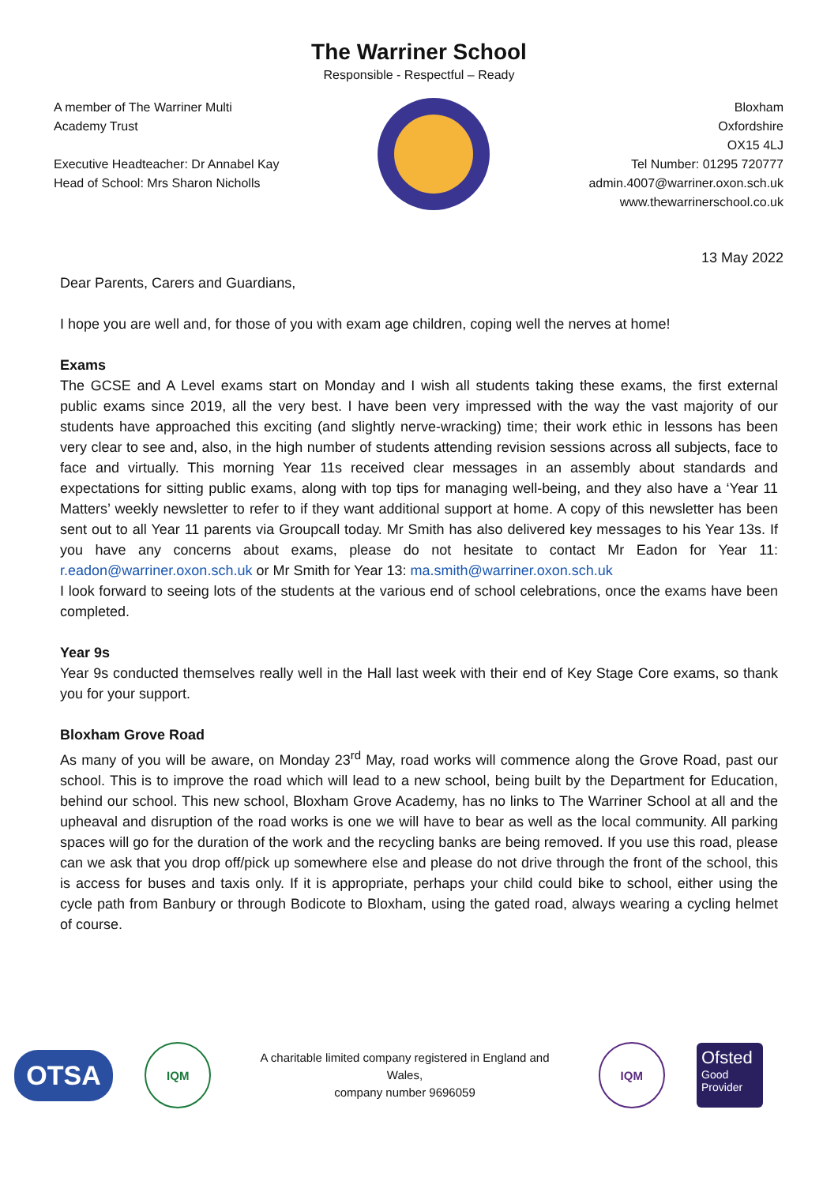The Warriner School
Responsible - Respectful – Ready
A member of The Warriner Multi
Academy Trust
Executive Headteacher: Dr Annabel Kay
Head of School: Mrs Sharon Nicholls
Bloxham
Oxfordshire
OX15 4LJ
Tel Number: 01295 720777
admin.4007@warriner.oxon.sch.uk
www.thewarrinerschool.co.uk
13 May 2022
Dear Parents, Carers and Guardians,
I hope you are well and, for those of you with exam age children, coping well the nerves at home!
Exams
The GCSE and A Level exams start on Monday and I wish all students taking these exams, the first external public exams since 2019, all the very best. I have been very impressed with the way the vast majority of our students have approached this exciting (and slightly nerve-wracking) time; their work ethic in lessons has been very clear to see and, also, in the high number of students attending revision sessions across all subjects, face to face and virtually. This morning Year 11s received clear messages in an assembly about standards and expectations for sitting public exams, along with top tips for managing well-being, and they also have a ‘Year 11 Matters’ weekly newsletter to refer to if they want additional support at home. A copy of this newsletter has been sent out to all Year 11 parents via Groupcall today. Mr Smith has also delivered key messages to his Year 13s. If you have any concerns about exams, please do not hesitate to contact Mr Eadon for Year 11: r.eadon@warriner.oxon.sch.uk or Mr Smith for Year 13: ma.smith@warriner.oxon.sch.uk
I look forward to seeing lots of the students at the various end of school celebrations, once the exams have been completed.
Year 9s
Year 9s conducted themselves really well in the Hall last week with their end of Key Stage Core exams, so thank you for your support.
Bloxham Grove Road
As many of you will be aware, on Monday 23<sup>rd</sup> May, road works will commence along the Grove Road, past our school. This is to improve the road which will lead to a new school, being built by the Department for Education, behind our school. This new school, Bloxham Grove Academy, has no links to The Warriner School at all and the upheaval and disruption of the road works is one we will have to bear as well as the local community. All parking spaces will go for the duration of the work and the recycling banks are being removed. If you use this road, please can we ask that you drop off/pick up somewhere else and please do not drive through the front of the school, this is access for buses and taxis only. If it is appropriate, perhaps your child could bike to school, either using the cycle path from Banbury or through Bodicote to Bloxham, using the gated road, always wearing a cycling helmet of course.
OTSA
IQM
A charitable limited company registered in England and Wales,
company number 9696059
IQM
Ofsted
Good
Provider